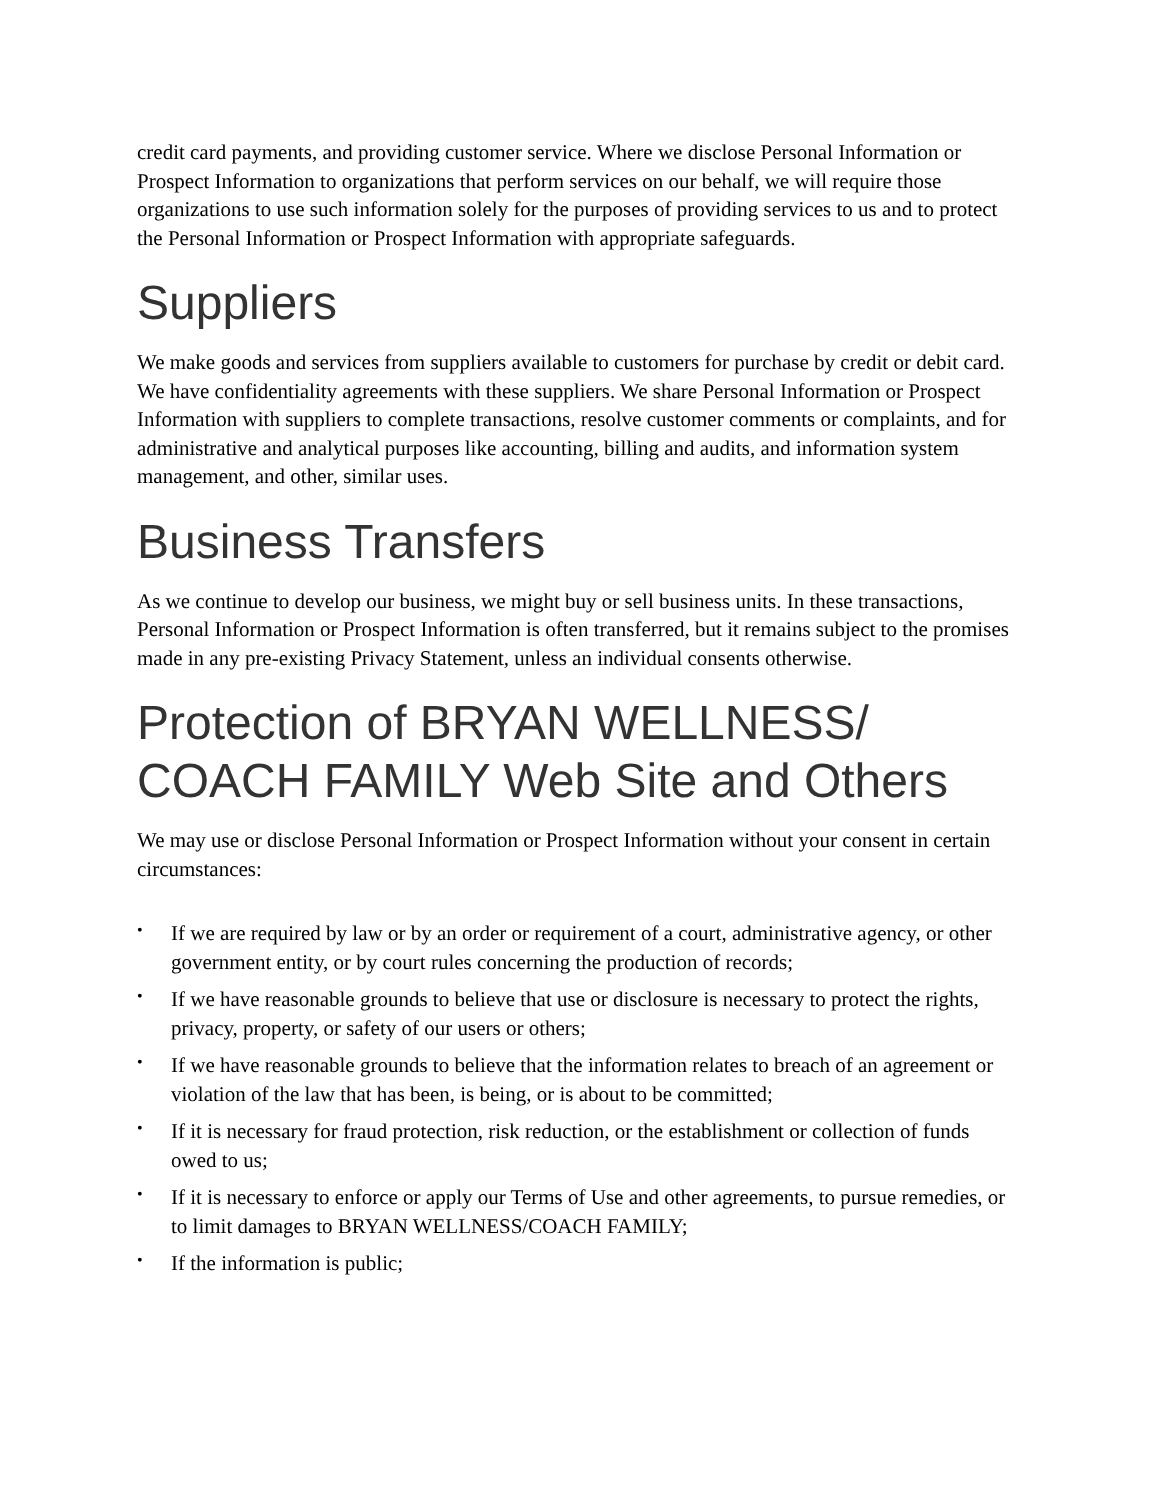credit card payments, and providing customer service. Where we disclose Personal Information or Prospect Information to organizations that perform services on our behalf, we will require those organizations to use such information solely for the purposes of providing services to us and to protect the Personal Information or Prospect Information with appropriate safeguards.
Suppliers
We make goods and services from suppliers available to customers for purchase by credit or debit card. We have confidentiality agreements with these suppliers. We share Personal Information or Prospect Information with suppliers to complete transactions, resolve customer comments or complaints, and for administrative and analytical purposes like accounting, billing and audits, and information system management, and other, similar uses.
Business Transfers
As we continue to develop our business, we might buy or sell business units. In these transactions, Personal Information or Prospect Information is often transferred, but it remains subject to the promises made in any pre-existing Privacy Statement, unless an individual consents otherwise.
Protection of BRYAN WELLNESS/ COACH FAMILY Web Site and Others
We may use or disclose Personal Information or Prospect Information without your consent in certain circumstances:
• If we are required by law or by an order or requirement of a court, administrative agency, or other government entity, or by court rules concerning the production of records;
• If we have reasonable grounds to believe that use or disclosure is necessary to protect the rights, privacy, property, or safety of our users or others;
• If we have reasonable grounds to believe that the information relates to breach of an agreement or violation of the law that has been, is being, or is about to be committed;
• If it is necessary for fraud protection, risk reduction, or the establishment or collection of funds owed to us;
• If it is necessary to enforce or apply our Terms of Use and other agreements, to pursue remedies, or to limit damages to BRYAN WELLNESS/COACH FAMILY;
• If the information is public;